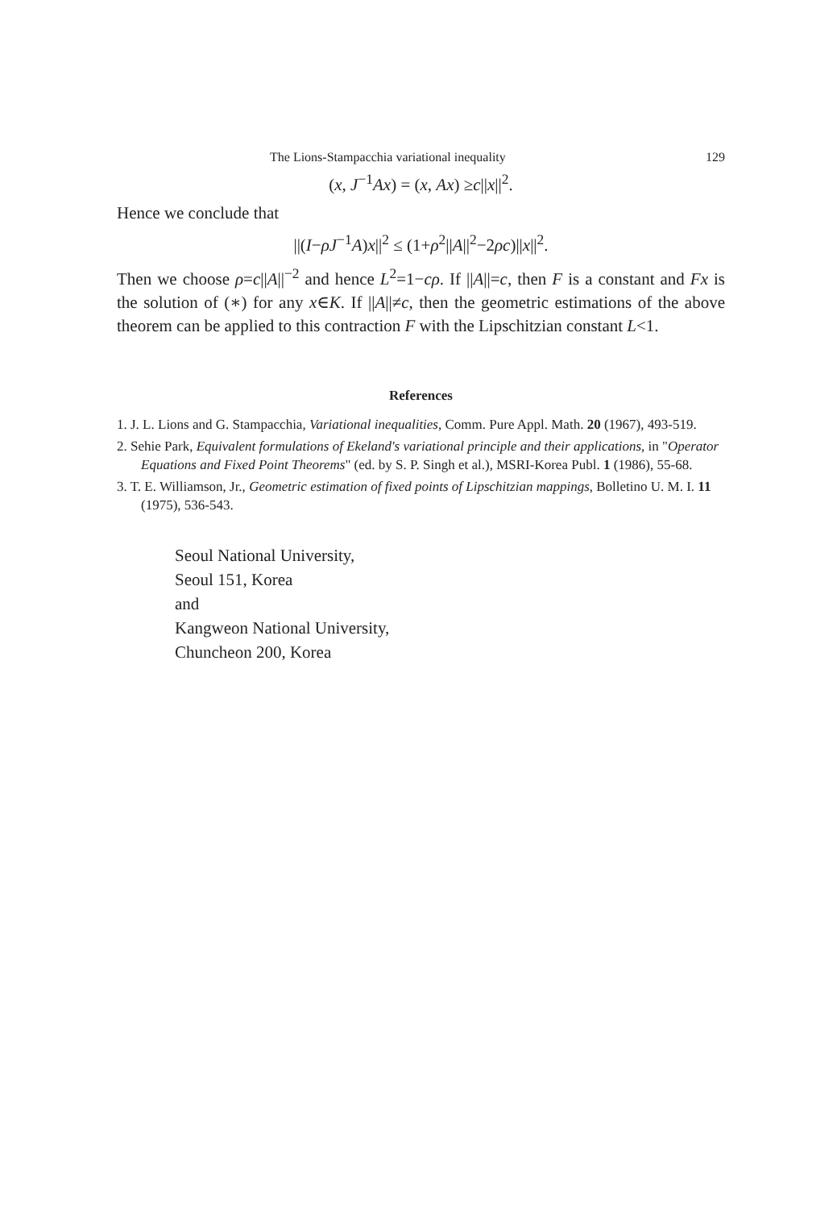The Lions-Stampacchia variational inequality 129
(x, J<sup>−1</sup>Ax) = (x, Ax) ≥c||x||<sup>2</sup>.
Hence we conclude that
||(I−ρJ<sup>−1</sup>A)x||<sup>2</sup> ≤ (1+ρ<sup>2</sup>||A||<sup>2</sup>−2ρc)||x||<sup>2</sup>.
Then we choose ρ=c||A||<sup>−2</sup> and hence L<sup>2</sup>=1−cρ. If ||A||=c, then F is a constant and Fx is the solution of (∗) for any x∈K. If ||A||≠c, then the geometric estimations of the above theorem can be applied to this contraction F with the Lipschitzian constant L<1.
References
1. J. L. Lions and G. Stampacchia, Variational inequalities, Comm. Pure Appl. Math. 20 (1967), 493-519.
2. Sehie Park, Equivalent formulations of Ekeland's variational principle and their applications, in "Operator Equations and Fixed Point Theorems" (ed. by S. P. Singh et al.), MSRI-Korea Publ. 1 (1986), 55-68.
3. T. E. Williamson, Jr., Geometric estimation of fixed points of Lipschitzian mappings, Bolletino U. M. I. 11 (1975), 536-543.
Seoul National University,
Seoul 151, Korea
and
Kangweon National University,
Chuncheon 200, Korea